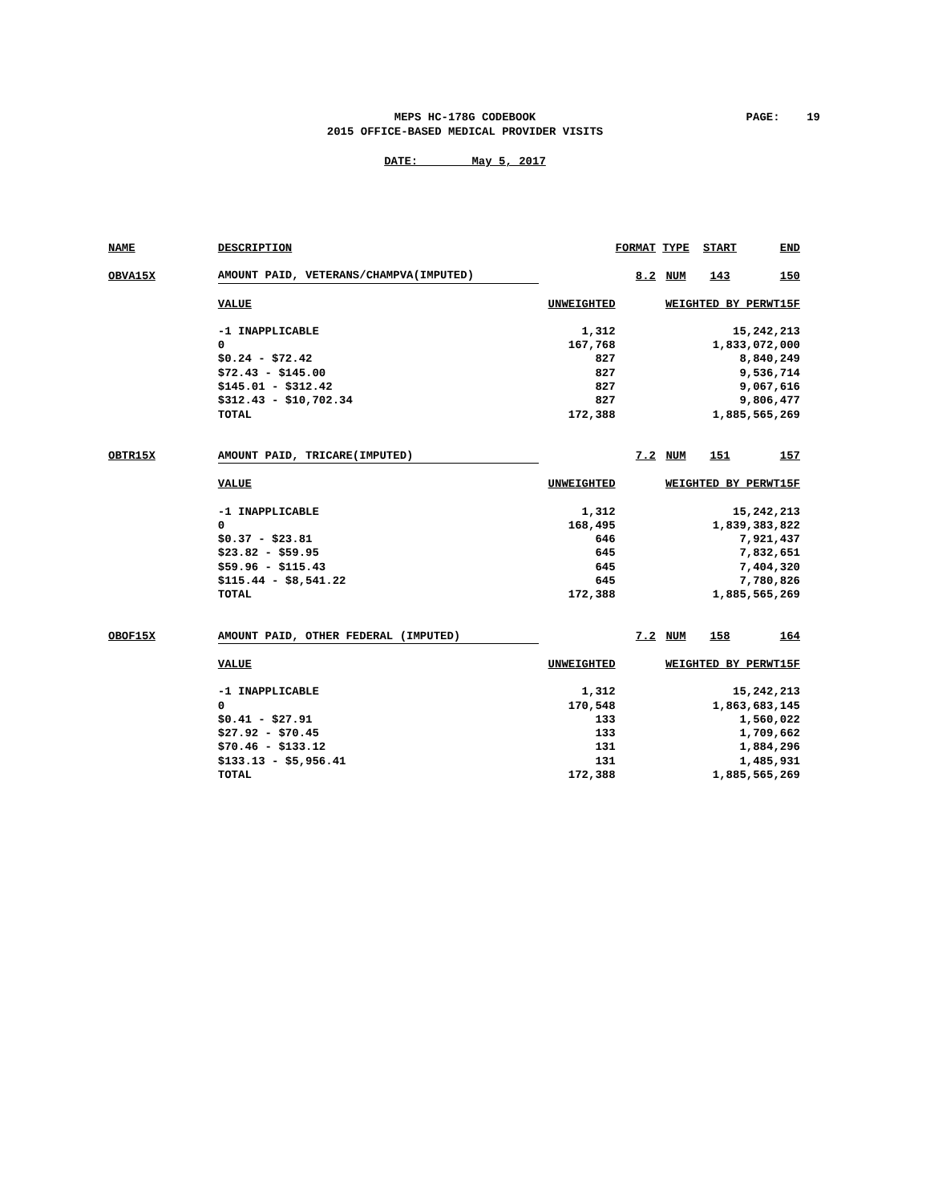MEPS HC-178G CODEBOOK
2015 OFFICE-BASED MEDICAL PROVIDER VISITS
PAGE: 19
DATE: May 5, 2017
| NAME | DESCRIPTION | | FORMAT | TYPE | START | END |
| OBVA15X | AMOUNT PAID, VETERANS/CHAMPVA(IMPUTED) | | 8.2 | NUM | 143 | 150 |
| | VALUE | UNWEIGHTED | | WEIGHTED BY PERWT15F | | |
| | -1 INAPPLICABLE | 1,312 | | 15,242,213 | | |
| | 0 | 167,768 | | 1,833,072,000 | | |
| | $0.24 - $72.42 | 827 | | 8,840,249 | | |
| | $72.43 - $145.00 | 827 | | 9,536,714 | | |
| | $145.01 - $312.42 | 827 | | 9,067,616 | | |
| | $312.43 - $10,702.34 | 827 | | 9,806,477 | | |
| | TOTAL | 172,388 | | 1,885,565,269 | | |
| OBTR15X | AMOUNT PAID, TRICARE(IMPUTED) | | 7.2 | NUM | 151 | 157 |
| | VALUE | UNWEIGHTED | | WEIGHTED BY PERWT15F | | |
| | -1 INAPPLICABLE | 1,312 | | 15,242,213 | | |
| | 0 | 168,495 | | 1,839,383,822 | | |
| | $0.37 - $23.81 | 646 | | 7,921,437 | | |
| | $23.82 - $59.95 | 645 | | 7,832,651 | | |
| | $59.96 - $115.43 | 645 | | 7,404,320 | | |
| | $115.44 - $8,541.22 | 645 | | 7,780,826 | | |
| | TOTAL | 172,388 | | 1,885,565,269 | | |
| OBOF15X | AMOUNT PAID, OTHER FEDERAL (IMPUTED) | | 7.2 | NUM | 158 | 164 |
| | VALUE | UNWEIGHTED | | WEIGHTED BY PERWT15F | | |
| | -1 INAPPLICABLE | 1,312 | | 15,242,213 | | |
| | 0 | 170,548 | | 1,863,683,145 | | |
| | $0.41 - $27.91 | 133 | | 1,560,022 | | |
| | $27.92 - $70.45 | 133 | | 1,709,662 | | |
| | $70.46 - $133.12 | 131 | | 1,884,296 | | |
| | $133.13 - $5,956.41 | 131 | | 1,485,931 | | |
| | TOTAL | 172,388 | | 1,885,565,269 | | |